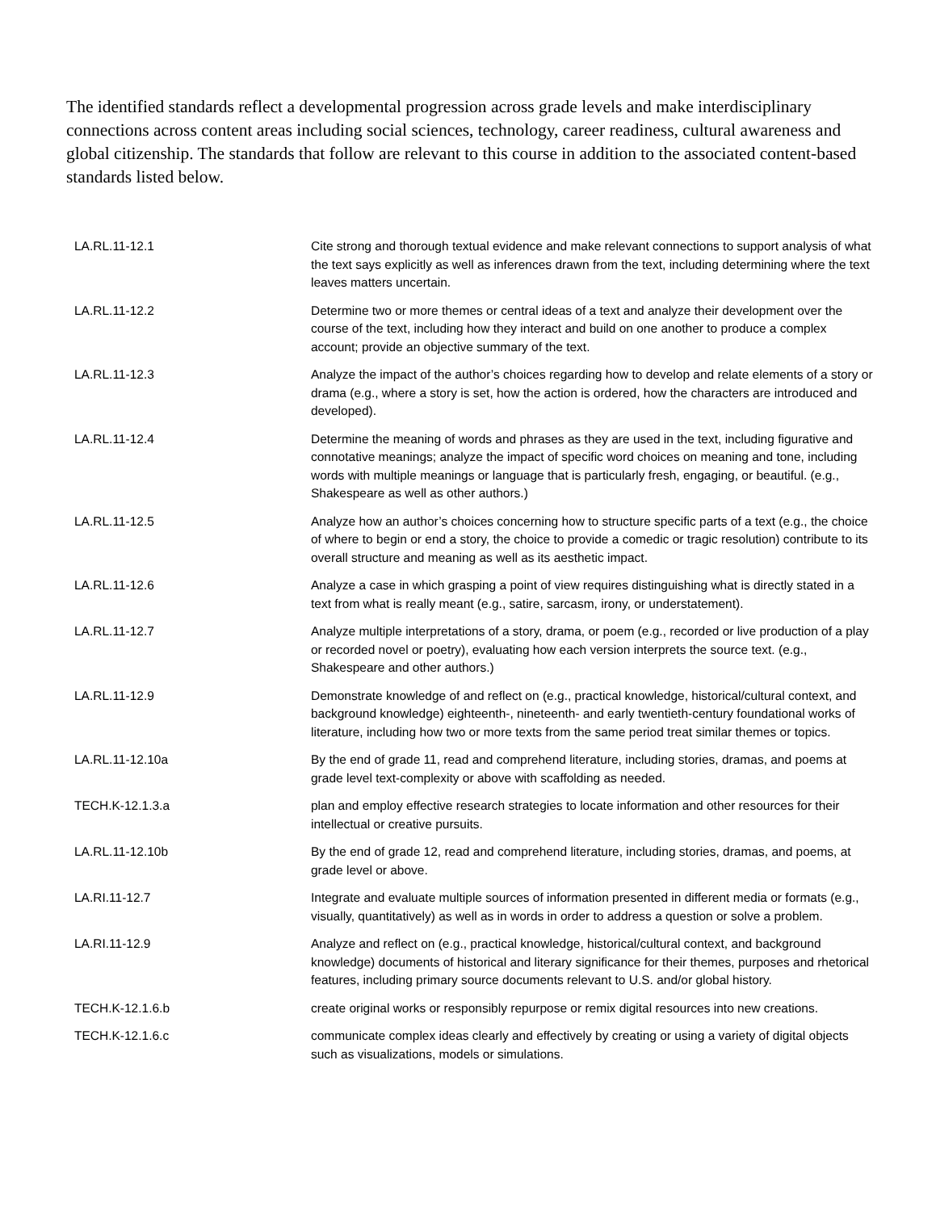The identified standards reflect a developmental progression across grade levels and make interdisciplinary connections across content areas including social sciences, technology, career readiness, cultural awareness and global citizenship. The standards that follow are relevant to this course in addition to the associated content-based standards listed below.
| LA.RL.11-12.1 | Cite strong and thorough textual evidence and make relevant connections to support analysis of what the text says explicitly as well as inferences drawn from the text, including determining where the text leaves matters uncertain. |
| LA.RL.11-12.2 | Determine two or more themes or central ideas of a text and analyze their development over the course of the text, including how they interact and build on one another to produce a complex account; provide an objective summary of the text. |
| LA.RL.11-12.3 | Analyze the impact of the author’s choices regarding how to develop and relate elements of a story or drama (e.g., where a story is set, how the action is ordered, how the characters are introduced and developed). |
| LA.RL.11-12.4 | Determine the meaning of words and phrases as they are used in the text, including figurative and connotative meanings; analyze the impact of specific word choices on meaning and tone, including words with multiple meanings or language that is particularly fresh, engaging, or beautiful. (e.g., Shakespeare as well as other authors.) |
| LA.RL.11-12.5 | Analyze how an author’s choices concerning how to structure specific parts of a text (e.g., the choice of where to begin or end a story, the choice to provide a comedic or tragic resolution) contribute to its overall structure and meaning as well as its aesthetic impact. |
| LA.RL.11-12.6 | Analyze a case in which grasping a point of view requires distinguishing what is directly stated in a text from what is really meant (e.g., satire, sarcasm, irony, or understatement). |
| LA.RL.11-12.7 | Analyze multiple interpretations of a story, drama, or poem (e.g., recorded or live production of a play or recorded novel or poetry), evaluating how each version interprets the source text. (e.g., Shakespeare and other authors.) |
| LA.RL.11-12.9 | Demonstrate knowledge of and reflect on (e.g., practical knowledge, historical/cultural context, and background knowledge) eighteenth-, nineteenth- and early twentieth-century foundational works of literature, including how two or more texts from the same period treat similar themes or topics. |
| LA.RL.11-12.10a | By the end of grade 11, read and comprehend literature, including stories, dramas, and poems at grade level text-complexity or above with scaffolding as needed. |
| TECH.K-12.1.3.a | plan and employ effective research strategies to locate information and other resources for their intellectual or creative pursuits. |
| LA.RL.11-12.10b | By the end of grade 12, read and comprehend literature, including stories, dramas, and poems, at grade level or above. |
| LA.RI.11-12.7 | Integrate and evaluate multiple sources of information presented in different media or formats (e.g., visually, quantitatively) as well as in words in order to address a question or solve a problem. |
| LA.RI.11-12.9 | Analyze and reflect on (e.g., practical knowledge, historical/cultural context, and background knowledge) documents of historical and literary significance for their themes, purposes and rhetorical features, including primary source documents relevant to U.S. and/or global history. |
| TECH.K-12.1.6.b | create original works or responsibly repurpose or remix digital resources into new creations. |
| TECH.K-12.1.6.c | communicate complex ideas clearly and effectively by creating or using a variety of digital objects such as visualizations, models or simulations. |